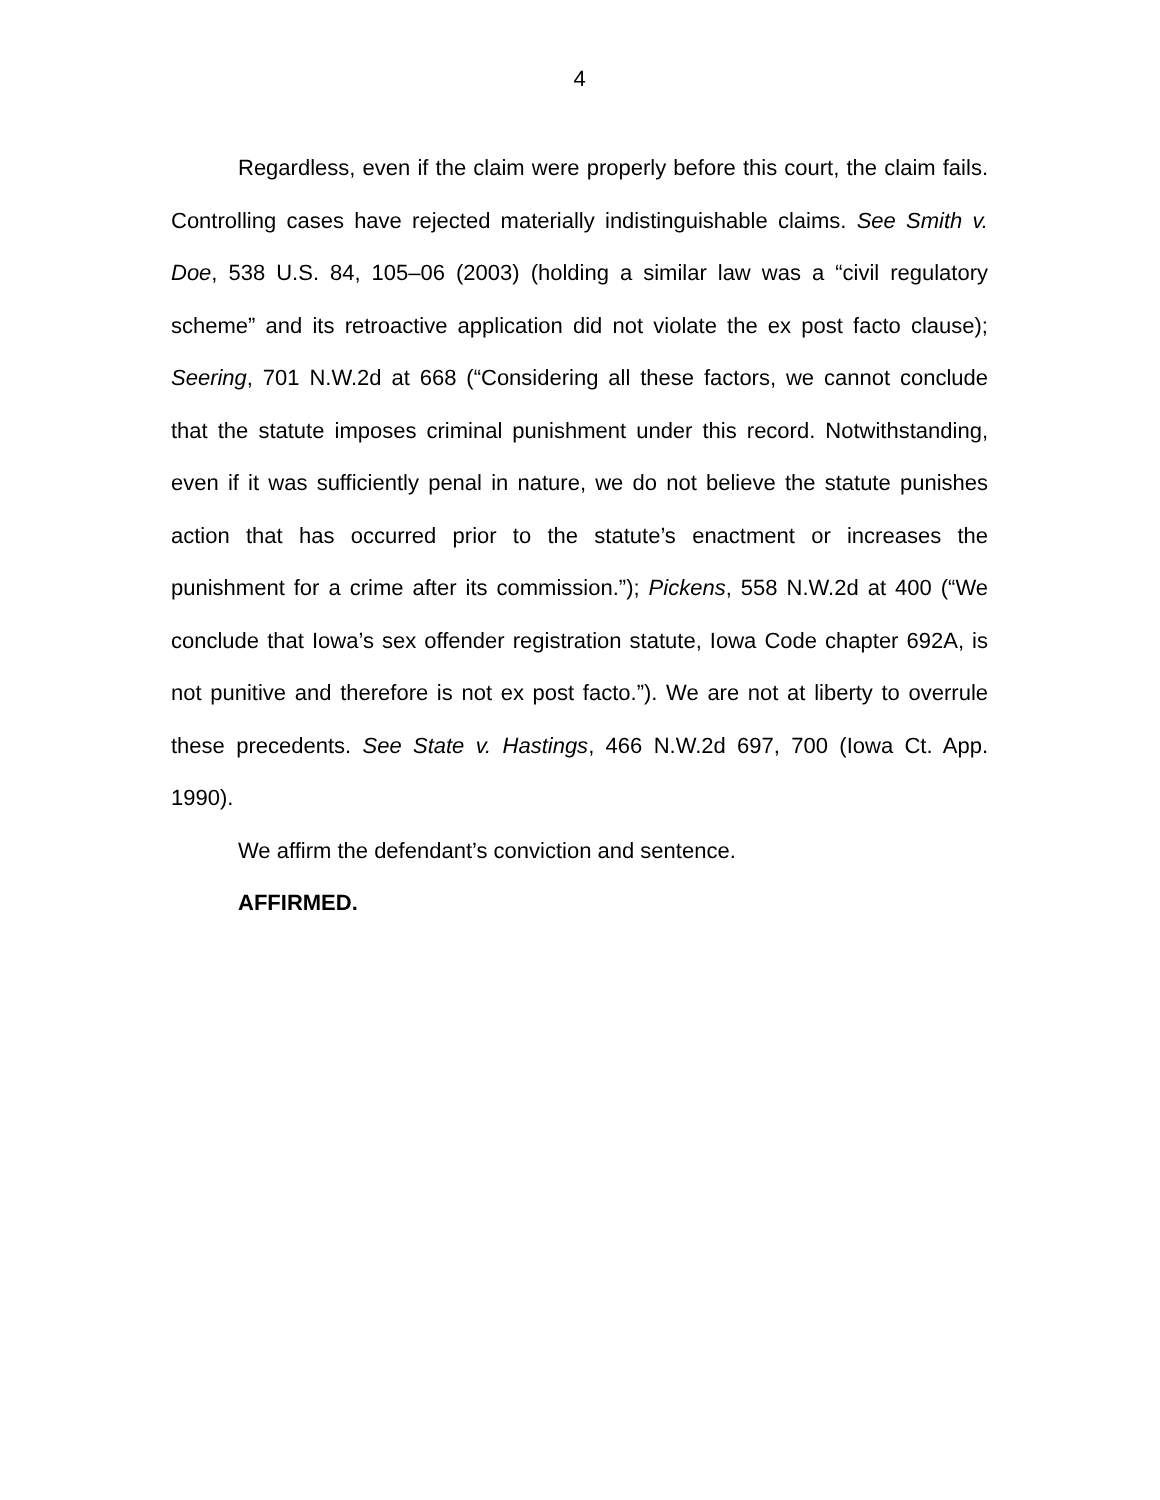4
Regardless, even if the claim were properly before this court, the claim fails. Controlling cases have rejected materially indistinguishable claims. See Smith v. Doe, 538 U.S. 84, 105–06 (2003) (holding a similar law was a “civil regulatory scheme” and its retroactive application did not violate the ex post facto clause); Seering, 701 N.W.2d at 668 (“Considering all these factors, we cannot conclude that the statute imposes criminal punishment under this record. Notwithstanding, even if it was sufficiently penal in nature, we do not believe the statute punishes action that has occurred prior to the statute’s enactment or increases the punishment for a crime after its commission.”); Pickens, 558 N.W.2d at 400 (“We conclude that Iowa’s sex offender registration statute, Iowa Code chapter 692A, is not punitive and therefore is not ex post facto.”). We are not at liberty to overrule these precedents. See State v. Hastings, 466 N.W.2d 697, 700 (Iowa Ct. App. 1990).
We affirm the defendant’s conviction and sentence.
AFFIRMED.